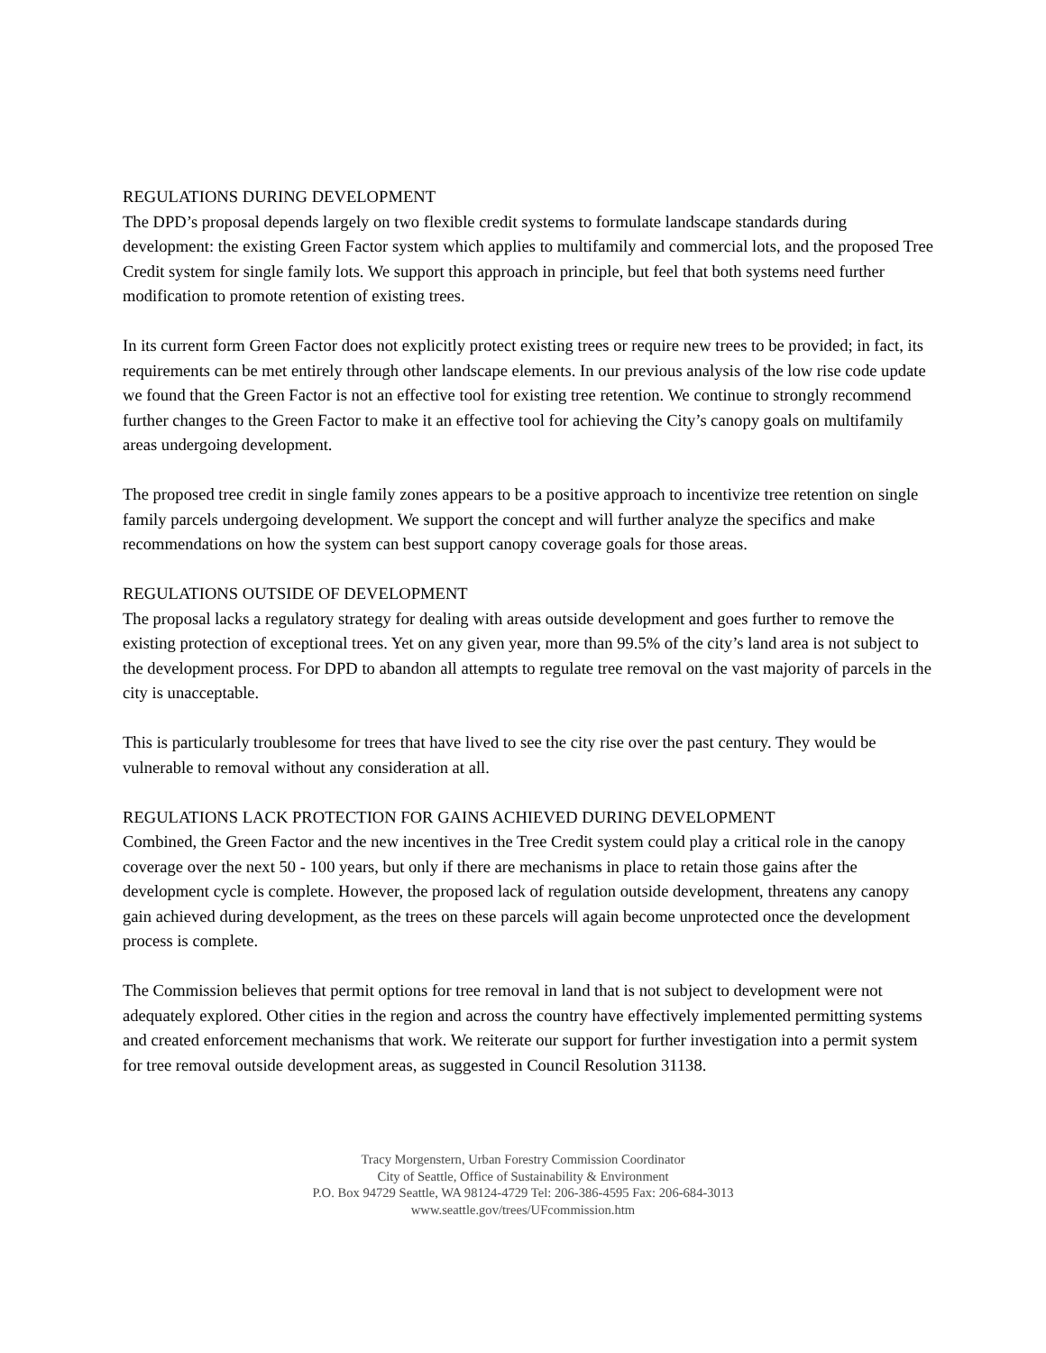REGULATIONS DURING DEVELOPMENT
The DPD’s proposal depends largely on two flexible credit systems to formulate landscape standards during development: the existing Green Factor system which applies to multifamily and commercial lots, and the proposed Tree Credit system for single family lots. We support this approach in principle, but feel that both systems need further modification to promote retention of existing trees.
In its current form Green Factor does not explicitly protect existing trees or require new trees to be provided; in fact, its requirements can be met entirely through other landscape elements. In our previous analysis of the low rise code update we found that the Green Factor is not an effective tool for existing tree retention. We continue to strongly recommend further changes to the Green Factor to make it an effective tool for achieving the City’s canopy goals on multifamily areas undergoing development.
The proposed tree credit in single family zones appears to be a positive approach to incentivize tree retention on single family parcels undergoing development. We support the concept and will further analyze the specifics and make recommendations on how the system can best support canopy coverage goals for those areas.
REGULATIONS OUTSIDE OF DEVELOPMENT
The proposal lacks a regulatory strategy for dealing with areas outside development and goes further to remove the existing protection of exceptional trees. Yet on any given year, more than 99.5% of the city’s land area is not subject to the development process. For DPD to abandon all attempts to regulate tree removal on the vast majority of parcels in the city is unacceptable.
This is particularly troublesome for trees that have lived to see the city rise over the past century. They would be vulnerable to removal without any consideration at all.
REGULATIONS LACK PROTECTION FOR GAINS ACHIEVED DURING DEVELOPMENT
Combined, the Green Factor and the new incentives in the Tree Credit system could play a critical role in the canopy coverage over the next 50 - 100 years, but only if there are mechanisms in place to retain those gains after the development cycle is complete. However, the proposed lack of regulation outside development, threatens any canopy gain achieved during development, as the trees on these parcels will again become unprotected once the development process is complete.
The Commission believes that permit options for tree removal in land that is not subject to development were not adequately explored. Other cities in the region and across the country have effectively implemented permitting systems and created enforcement mechanisms that work. We reiterate our support for further investigation into a permit system for tree removal outside development areas, as suggested in Council Resolution 31138.
Tracy Morgenstern, Urban Forestry Commission Coordinator
City of Seattle, Office of Sustainability & Environment
P.O. Box 94729 Seattle, WA 98124-4729 Tel: 206-386-4595 Fax: 206-684-3013
www.seattle.gov/trees/UFcommission.htm